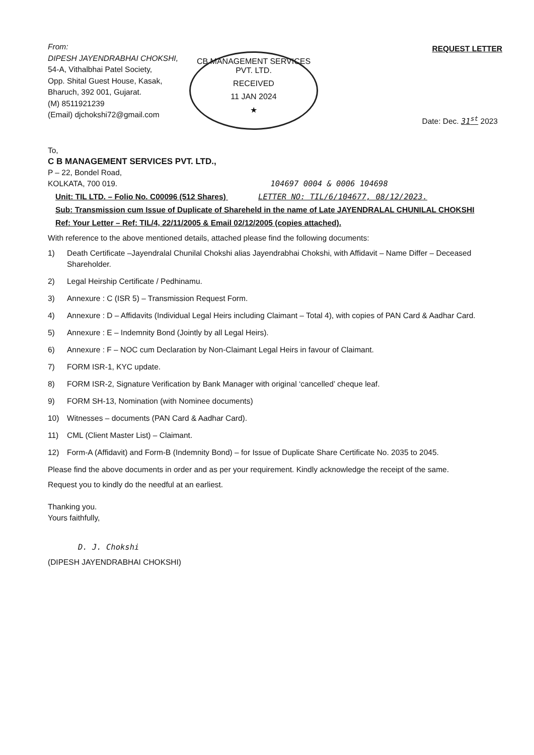From:
DIPESH JAYENDRABHAI CHOKSHI,
54-A, Vithalbhai Patel Society,
Opp. Shital Guest House, Kasak,
Bharuch, 392 001, Gujarat.
(M) 8511921239
(Email) djchokshi72@gmail.com
REQUEST LETTER
CB MANAGEMENT SERVICES PVT. LTD.
RECEIVED
11 JAN 2024
★
Date: Dec. 31<sup>st</sup> 2023
To,
C B MANAGEMENT SERVICES PVT. LTD.,
P – 22, Bondel Road,
KOLKATA, 700 019. 104697 0004 & 0006 104698
Unit: TIL LTD. – Folio No. C00096 (512 Shares) LETTER NO: TIL/6/104677, 08/12/2023.
Sub: Transmission cum Issue of Duplicate of Shareheld in the name of Late JAYENDRALAL CHUNILAL CHOKSHI
Ref: Your Letter – Ref: TIL/4, 22/11/2005 & Email 02/12/2005 (copies attached).
With reference to the above mentioned details, attached please find the following documents:
1) Death Certificate –Jayendralal Chunilal Chokshi alias Jayendrabhai Chokshi, with Affidavit – Name Differ – Deceased Shareholder.
2) Legal Heirship Certificate / Pedhinamu.
3) Annexure : C (ISR 5) – Transmission Request Form.
4) Annexure : D – Affidavits (Individual Legal Heirs including Claimant – Total 4), with copies of PAN Card & Aadhar Card.
5) Annexure : E – Indemnity Bond (Jointly by all Legal Heirs).
6) Annexure : F – NOC cum Declaration by Non-Claimant Legal Heirs in favour of Claimant.
7) FORM ISR-1, KYC update.
8) FORM ISR-2, Signature Verification by Bank Manager with original ‘cancelled’ cheque leaf.
9) FORM SH-13, Nomination (with Nominee documents)
10) Witnesses – documents (PAN Card & Aadhar Card).
11) CML (Client Master List) – Claimant.
12) Form-A (Affidavit) and Form-B (Indemnity Bond) – for Issue of Duplicate Share Certificate No. 2035 to 2045.
Please find the above documents in order and as per your requirement. Kindly acknowledge the receipt of the same.
Request you to kindly do the needful at an earliest.
Thanking you.
Yours faithfully,
D. J. Chokshi
(DIPESH JAYENDRABHAI CHOKSHI)